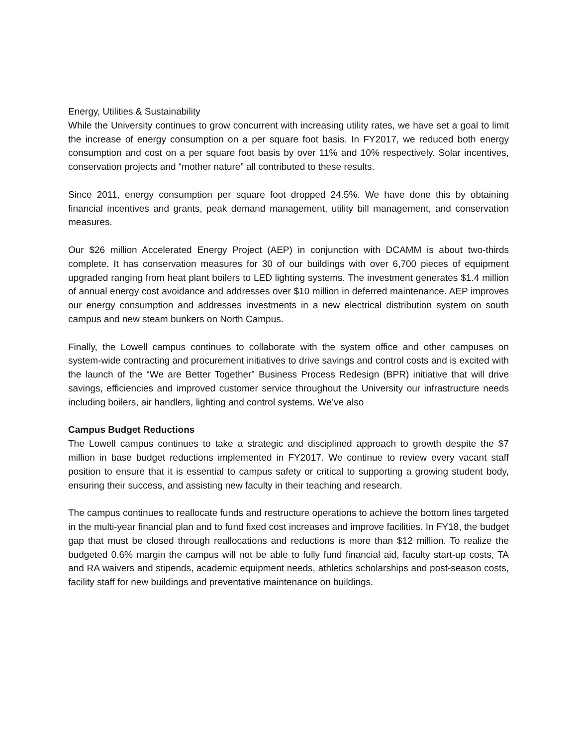Energy, Utilities & Sustainability
While the University continues to grow concurrent with increasing utility rates, we have set a goal to limit the increase of energy consumption on a per square foot basis. In FY2017, we reduced both energy consumption and cost on a per square foot basis by over 11% and 10% respectively. Solar incentives, conservation projects and “mother nature” all contributed to these results.
Since 2011, energy consumption per square foot dropped 24.5%. We have done this by obtaining financial incentives and grants, peak demand management, utility bill management, and conservation measures.
Our $26 million Accelerated Energy Project (AEP) in conjunction with DCAMM is about two-thirds complete. It has conservation measures for 30 of our buildings with over 6,700 pieces of equipment upgraded ranging from heat plant boilers to LED lighting systems. The investment generates $1.4 million of annual energy cost avoidance and addresses over $10 million in deferred maintenance. AEP improves our energy consumption and addresses investments in a new electrical distribution system on south campus and new steam bunkers on North Campus.
Finally, the Lowell campus continues to collaborate with the system office and other campuses on system-wide contracting and procurement initiatives to drive savings and control costs and is excited with the launch of the “We are Better Together” Business Process Redesign (BPR) initiative that will drive savings, efficiencies and improved customer service throughout the University our infrastructure needs including boilers, air handlers, lighting and control systems. We’ve also
Campus Budget Reductions
The Lowell campus continues to take a strategic and disciplined approach to growth despite the $7 million in base budget reductions implemented in FY2017. We continue to review every vacant staff position to ensure that it is essential to campus safety or critical to supporting a growing student body, ensuring their success, and assisting new faculty in their teaching and research.
The campus continues to reallocate funds and restructure operations to achieve the bottom lines targeted in the multi-year financial plan and to fund fixed cost increases and improve facilities. In FY18, the budget gap that must be closed through reallocations and reductions is more than $12 million. To realize the budgeted 0.6% margin the campus will not be able to fully fund financial aid, faculty start-up costs, TA and RA waivers and stipends, academic equipment needs, athletics scholarships and post-season costs, facility staff for new buildings and preventative maintenance on buildings.